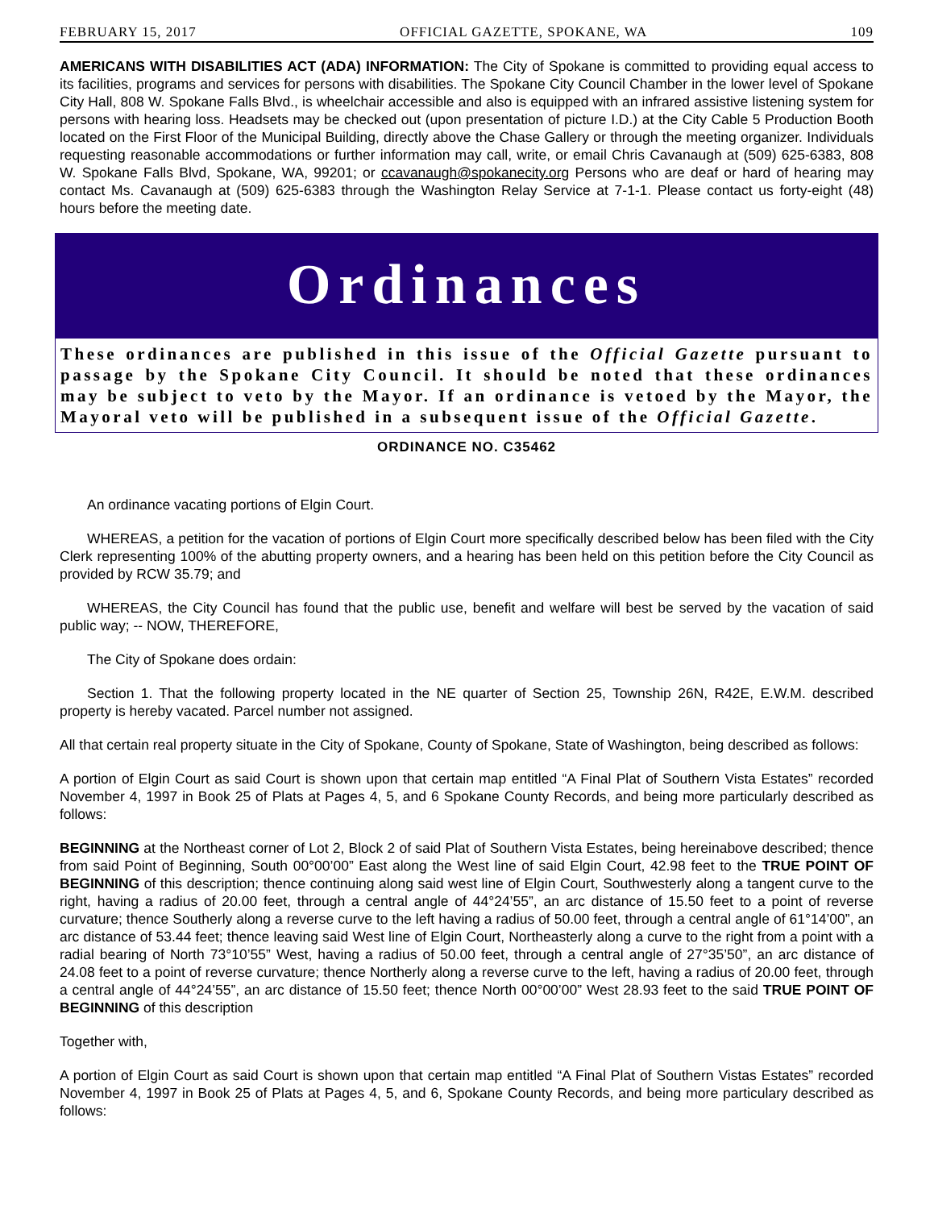FEBRUARY 15, 2017 OFFICIAL GAZETTE, SPOKANE, WA 109
AMERICANS WITH DISABILITIES ACT (ADA) INFORMATION: The City of Spokane is committed to providing equal access to its facilities, programs and services for persons with disabilities. The Spokane City Council Chamber in the lower level of Spokane City Hall, 808 W. Spokane Falls Blvd., is wheelchair accessible and also is equipped with an infrared assistive listening system for persons with hearing loss. Headsets may be checked out (upon presentation of picture I.D.) at the City Cable 5 Production Booth located on the First Floor of the Municipal Building, directly above the Chase Gallery or through the meeting organizer. Individuals requesting reasonable accommodations or further information may call, write, or email Chris Cavanaugh at (509) 625-6383, 808 W. Spokane Falls Blvd, Spokane, WA, 99201; or ccavanaugh@spokanecity.org Persons who are deaf or hard of hearing may contact Ms. Cavanaugh at (509) 625-6383 through the Washington Relay Service at 7-1-1. Please contact us forty-eight (48) hours before the meeting date.
Ordinances
These ordinances are published in this issue of the Official Gazette pursuant to passage by the Spokane City Council. It should be noted that these ordinances may be subject to veto by the Mayor. If an ordinance is vetoed by the Mayor, the Mayoral veto will be published in a subsequent issue of the Official Gazette.
ORDINANCE NO. C35462
An ordinance vacating portions of Elgin Court.
WHEREAS, a petition for the vacation of portions of Elgin Court more specifically described below has been filed with the City Clerk representing 100% of the abutting property owners, and a hearing has been held on this petition before the City Council as provided by RCW 35.79; and
WHEREAS, the City Council has found that the public use, benefit and welfare will best be served by the vacation of said public way; -- NOW, THEREFORE,
The City of Spokane does ordain:
Section 1. That the following property located in the NE quarter of Section 25, Township 26N, R42E, E.W.M. described property is hereby vacated. Parcel number not assigned.
All that certain real property situate in the City of Spokane, County of Spokane, State of Washington, being described as follows:
A portion of Elgin Court as said Court is shown upon that certain map entitled “A Final Plat of Southern Vista Estates” recorded November 4, 1997 in Book 25 of Plats at Pages 4, 5, and 6 Spokane County Records, and being more particularly described as follows:
BEGINNING at the Northeast corner of Lot 2, Block 2 of said Plat of Southern Vista Estates, being hereinabove described; thence from said Point of Beginning, South 00°00’00” East along the West line of said Elgin Court, 42.98 feet to the TRUE POINT OF BEGINNING of this description; thence continuing along said west line of Elgin Court, Southwesterly along a tangent curve to the right, having a radius of 20.00 feet, through a central angle of 44°24’55”, an arc distance of 15.50 feet to a point of reverse curvature; thence Southerly along a reverse curve to the left having a radius of 50.00 feet, through a central angle of 61°14’00”, an arc distance of 53.44 feet; thence leaving said West line of Elgin Court, Northeasterly along a curve to the right from a point with a radial bearing of North 73°10’55” West, having a radius of 50.00 feet, through a central angle of 27°35’50”, an arc distance of 24.08 feet to a point of reverse curvature; thence Northerly along a reverse curve to the left, having a radius of 20.00 feet, through a central angle of 44°24’55”, an arc distance of 15.50 feet; thence North 00°00’00” West 28.93 feet to the said TRUE POINT OF BEGINNING of this description
Together with,
A portion of Elgin Court as said Court is shown upon that certain map entitled “A Final Plat of Southern Vistas Estates” recorded November 4, 1997 in Book 25 of Plats at Pages 4, 5, and 6, Spokane County Records, and being more particulary described as follows: